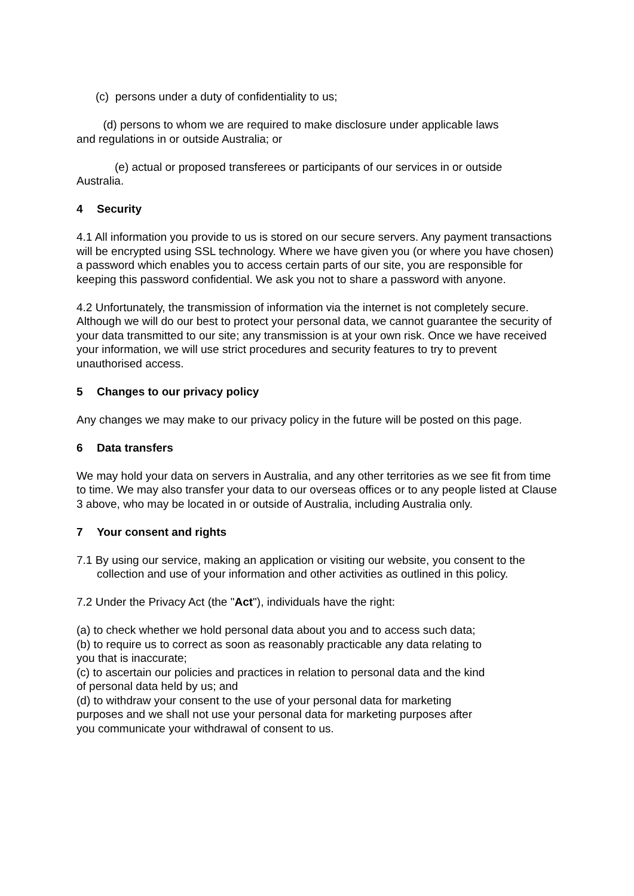(c) persons under a duty of confidentiality to us;
(d) persons to whom we are required to make disclosure under applicable laws
and regulations in or outside Australia; or
(e) actual or proposed transferees or participants of our services in or outside
Australia.
4 Security
4.1 All information you provide to us is stored on our secure servers. Any payment transactions will be encrypted using SSL technology. Where we have given you (or where you have chosen) a password which enables you to access certain parts of our site, you are responsible for keeping this password confidential. We ask you not to share a password with anyone.
4.2 Unfortunately, the transmission of information via the internet is not completely secure. Although we will do our best to protect your personal data, we cannot guarantee the security of your data transmitted to our site; any transmission is at your own risk. Once we have received your information, we will use strict procedures and security features to try to prevent unauthorised access.
5 Changes to our privacy policy
Any changes we may make to our privacy policy in the future will be posted on this page.
6 Data transfers
We may hold your data on servers in Australia, and any other territories as we see fit from time to time. We may also transfer your data to our overseas offices or to any people listed at Clause 3 above, who may be located in or outside of Australia, including Australia only.
7 Your consent and rights
7.1 By using our service, making an application or visiting our website, you consent to the collection and use of your information and other activities as outlined in this policy.
7.2 Under the Privacy Act (the "Act"), individuals have the right:
(a) to check whether we hold personal data about you and to access such data;
(b) to require us to correct as soon as reasonably practicable any data relating to
you that is inaccurate;
(c) to ascertain our policies and practices in relation to personal data and the kind
of personal data held by us; and
(d) to withdraw your consent to the use of your personal data for marketing
purposes and we shall not use your personal data for marketing purposes after
you communicate your withdrawal of consent to us.